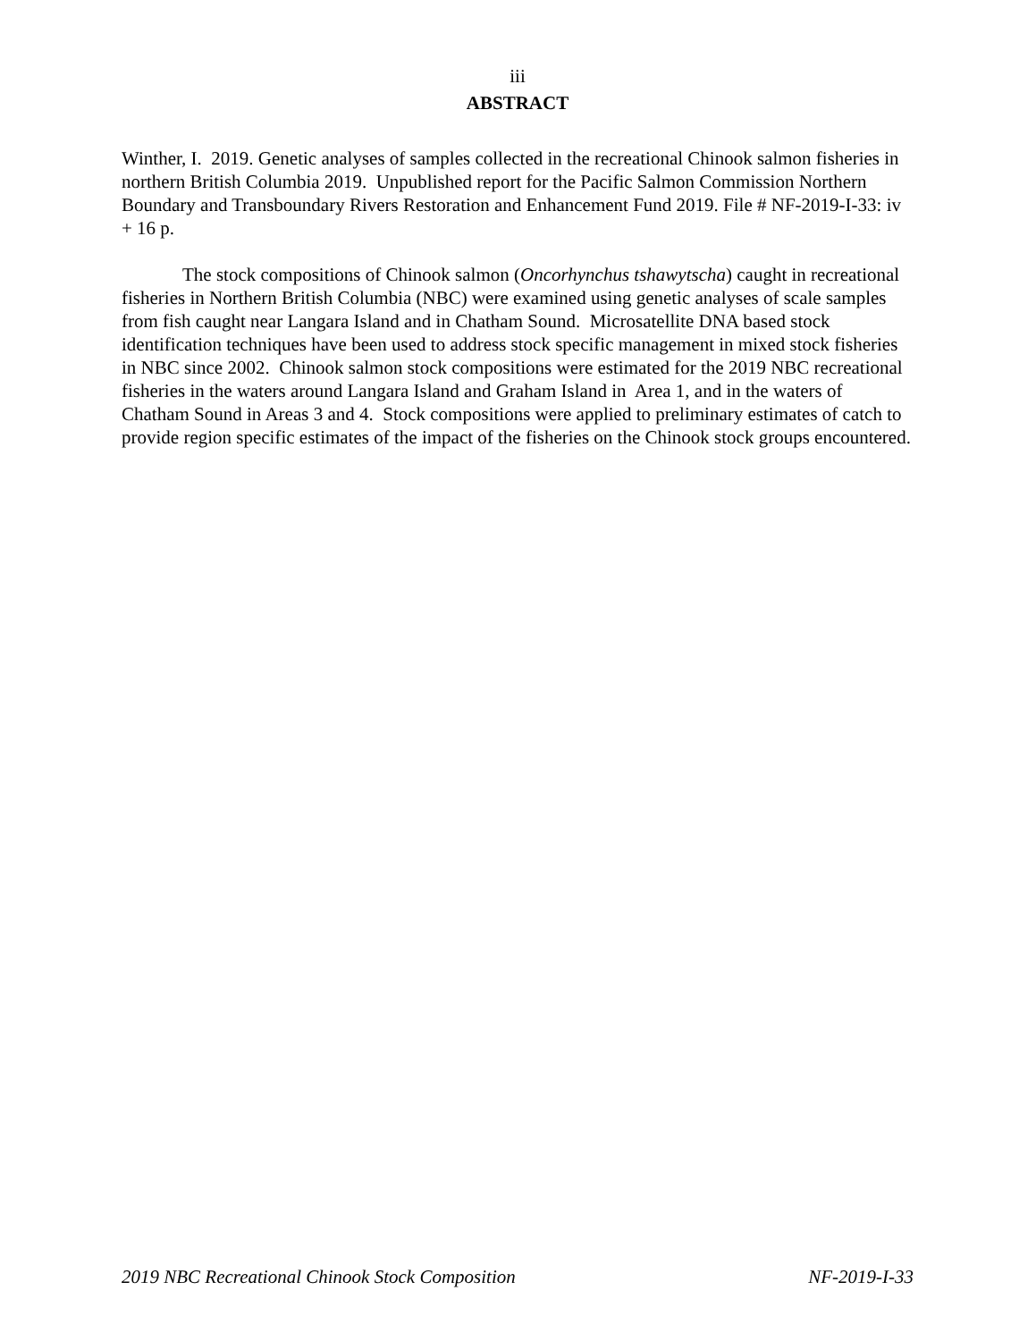iii
ABSTRACT
Winther, I. 2019. Genetic analyses of samples collected in the recreational Chinook salmon fisheries in northern British Columbia 2019. Unpublished report for the Pacific Salmon Commission Northern Boundary and Transboundary Rivers Restoration and Enhancement Fund 2019. File # NF-2019-I-33: iv + 16 p.
The stock compositions of Chinook salmon (Oncorhynchus tshawytscha) caught in recreational fisheries in Northern British Columbia (NBC) were examined using genetic analyses of scale samples from fish caught near Langara Island and in Chatham Sound. Microsatellite DNA based stock identification techniques have been used to address stock specific management in mixed stock fisheries in NBC since 2002. Chinook salmon stock compositions were estimated for the 2019 NBC recreational fisheries in the waters around Langara Island and Graham Island in Area 1, and in the waters of Chatham Sound in Areas 3 and 4. Stock compositions were applied to preliminary estimates of catch to provide region specific estimates of the impact of the fisheries on the Chinook stock groups encountered.
2019 NBC Recreational Chinook Stock Composition NF-2019-I-33